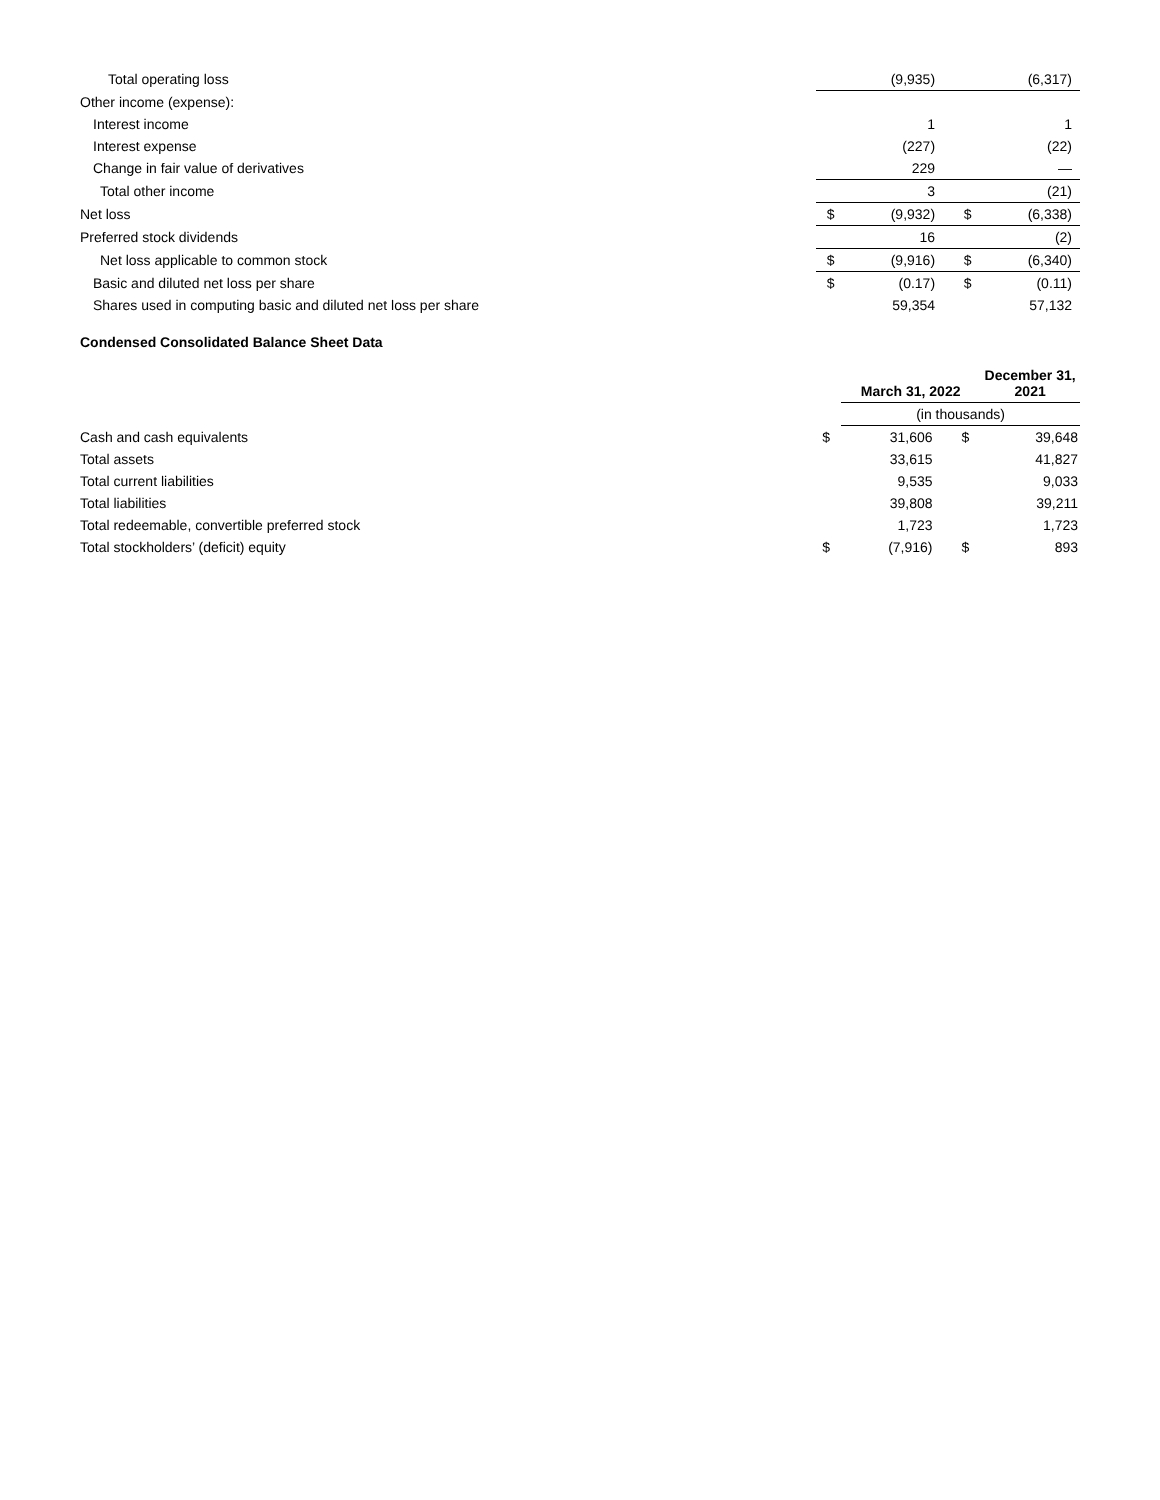| Total operating loss | | (9,935) | | (6,317) |
| Other income (expense): | | | | |
| Interest income | | 1 | | 1 |
| Interest expense | | (227) | | (22) |
| Change in fair value of derivatives | | 229 | | — |
| Total other income | | 3 | | (21) |
| Net loss | $ | (9,932) | $ | (6,338) |
| Preferred stock dividends | | 16 | | (2) |
| Net loss applicable to common stock | $ | (9,916) | $ | (6,340) |
| Basic and diluted net loss per share | $ | (0.17) | $ | (0.11) |
| Shares used in computing basic and diluted net loss per share | | 59,354 | | 57,132 |
Condensed Consolidated Balance Sheet Data
| | | March 31, 2022 | | December 31, 2021 |
| --- | --- | --- | --- | --- |
| | | (in thousands) | | |
| Cash and cash equivalents | $ | 31,606 | $ | 39,648 |
| Total assets | | 33,615 | | 41,827 |
| Total current liabilities | | 9,535 | | 9,033 |
| Total liabilities | | 39,808 | | 39,211 |
| Total redeemable, convertible preferred stock | | 1,723 | | 1,723 |
| Total stockholders’ (deficit) equity | $ | (7,916) | $ | 893 |